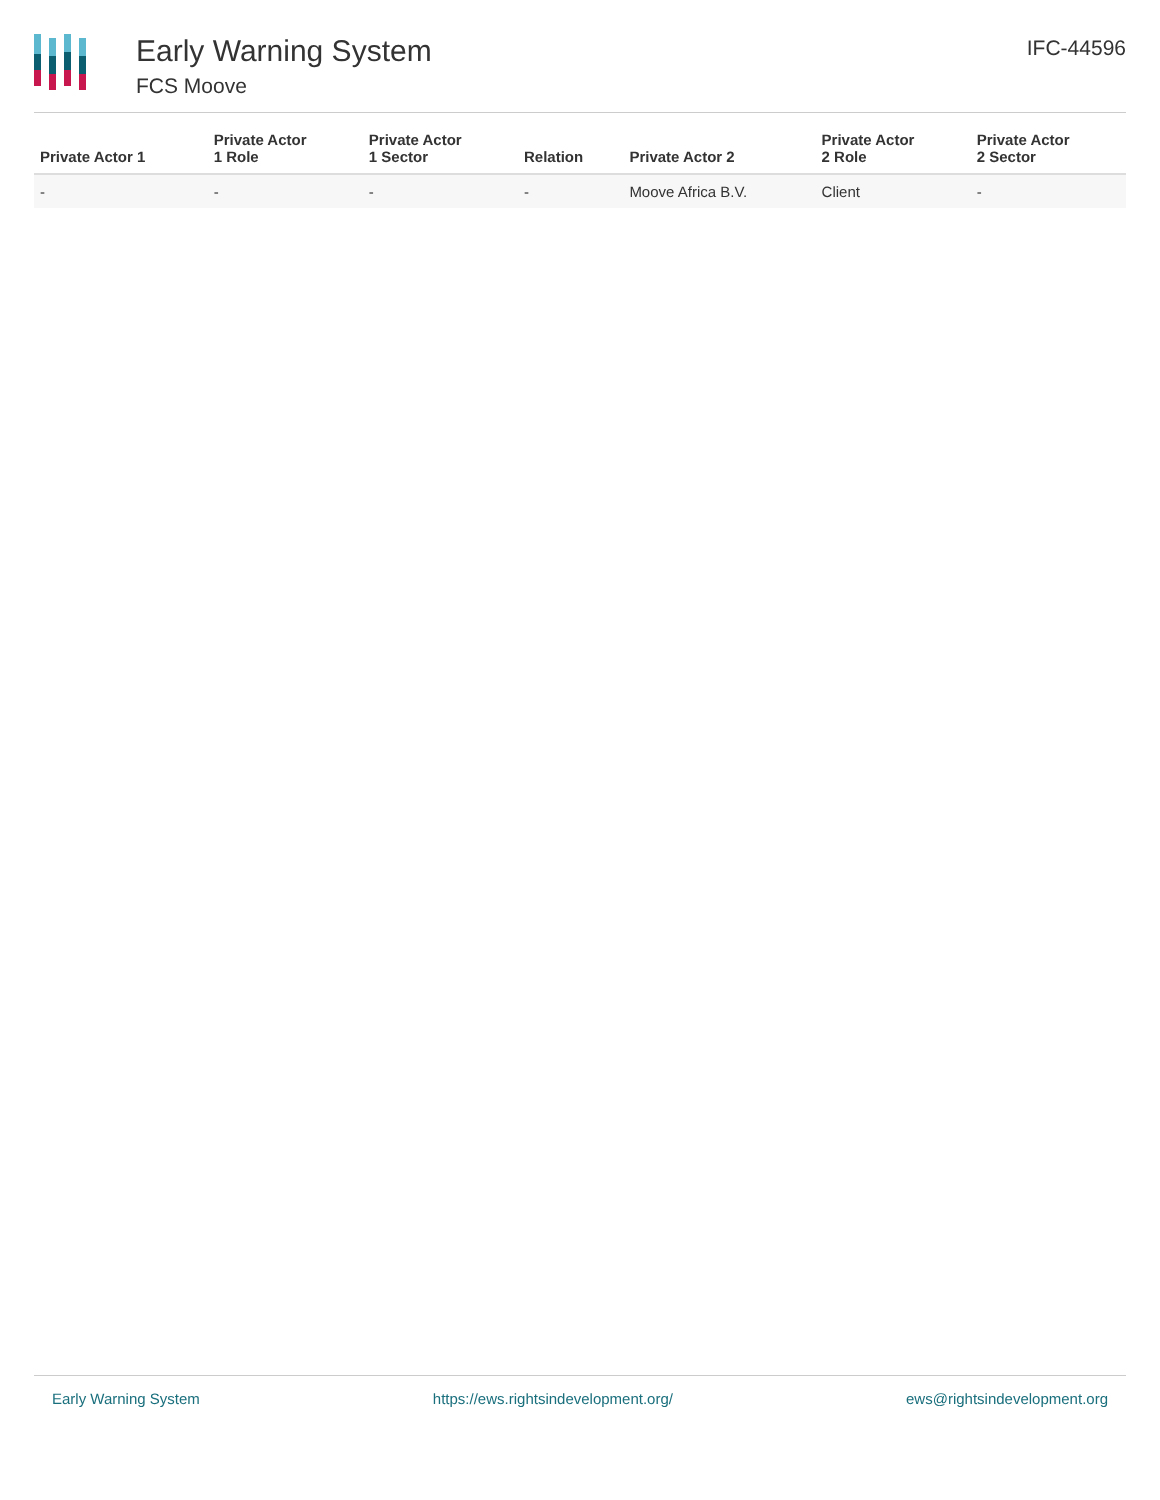Early Warning System
FCS Moove
IFC-44596
| Private Actor 1 | Private Actor 1 Role | Private Actor 1 Sector | Relation | Private Actor 2 | Private Actor 2 Role | Private Actor 2 Sector |
| --- | --- | --- | --- | --- | --- | --- |
| - | - | - | - | Moove Africa B.V. | Client | - |
Early Warning System https://ews.rightsindevelopment.org/ ews@rightsindevelopment.org